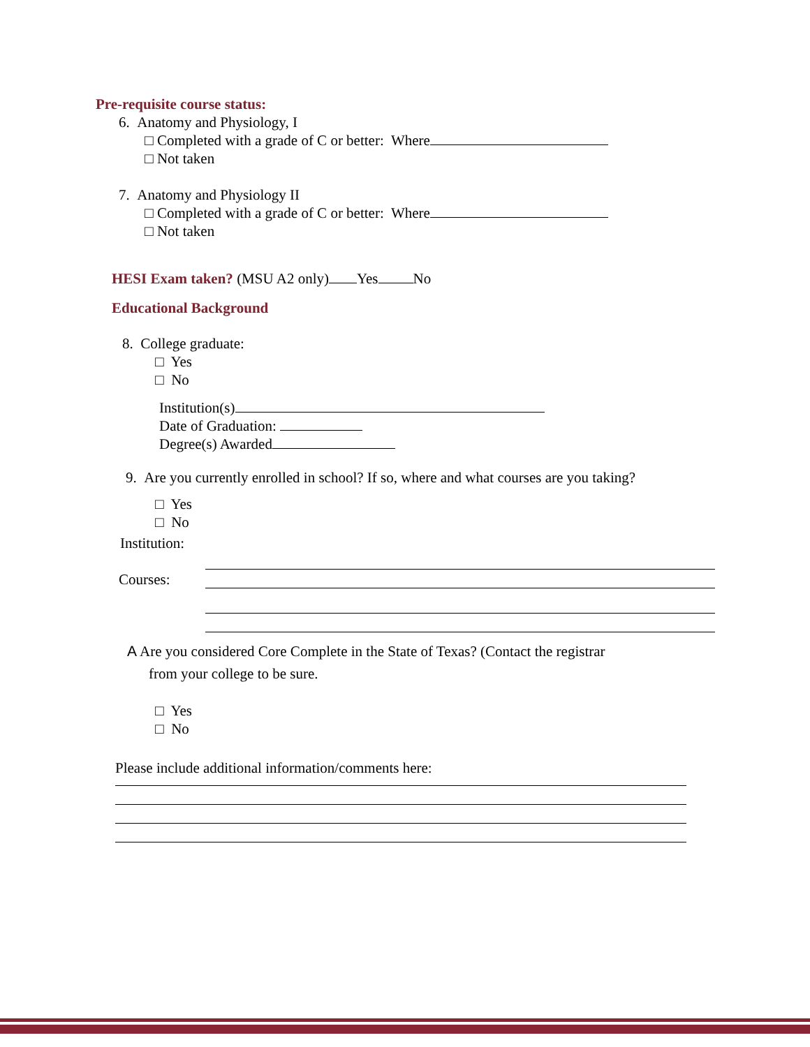Pre-requisite course status:
6. Anatomy and Physiology, I
□ Completed with a grade of C or better: Where
□ Not taken
7. Anatomy and Physiology II
□ Completed with a grade of C or better: Where
□ Not taken
HESI Exam taken? (MSU A2 only) Yes No
Educational Background
8. College graduate:
□ Yes
□ No
Institution(s)
Date of Graduation:
Degree(s) Awarded
9. Are you currently enrolled in school? If so, where and what courses are you taking?
□ Yes
□ No
Institution:
Courses:
A Are you considered Core Complete in the State of Texas? (Contact the registrar
from your college to be sure.
□ Yes
□ No
Please include additional information/comments here: